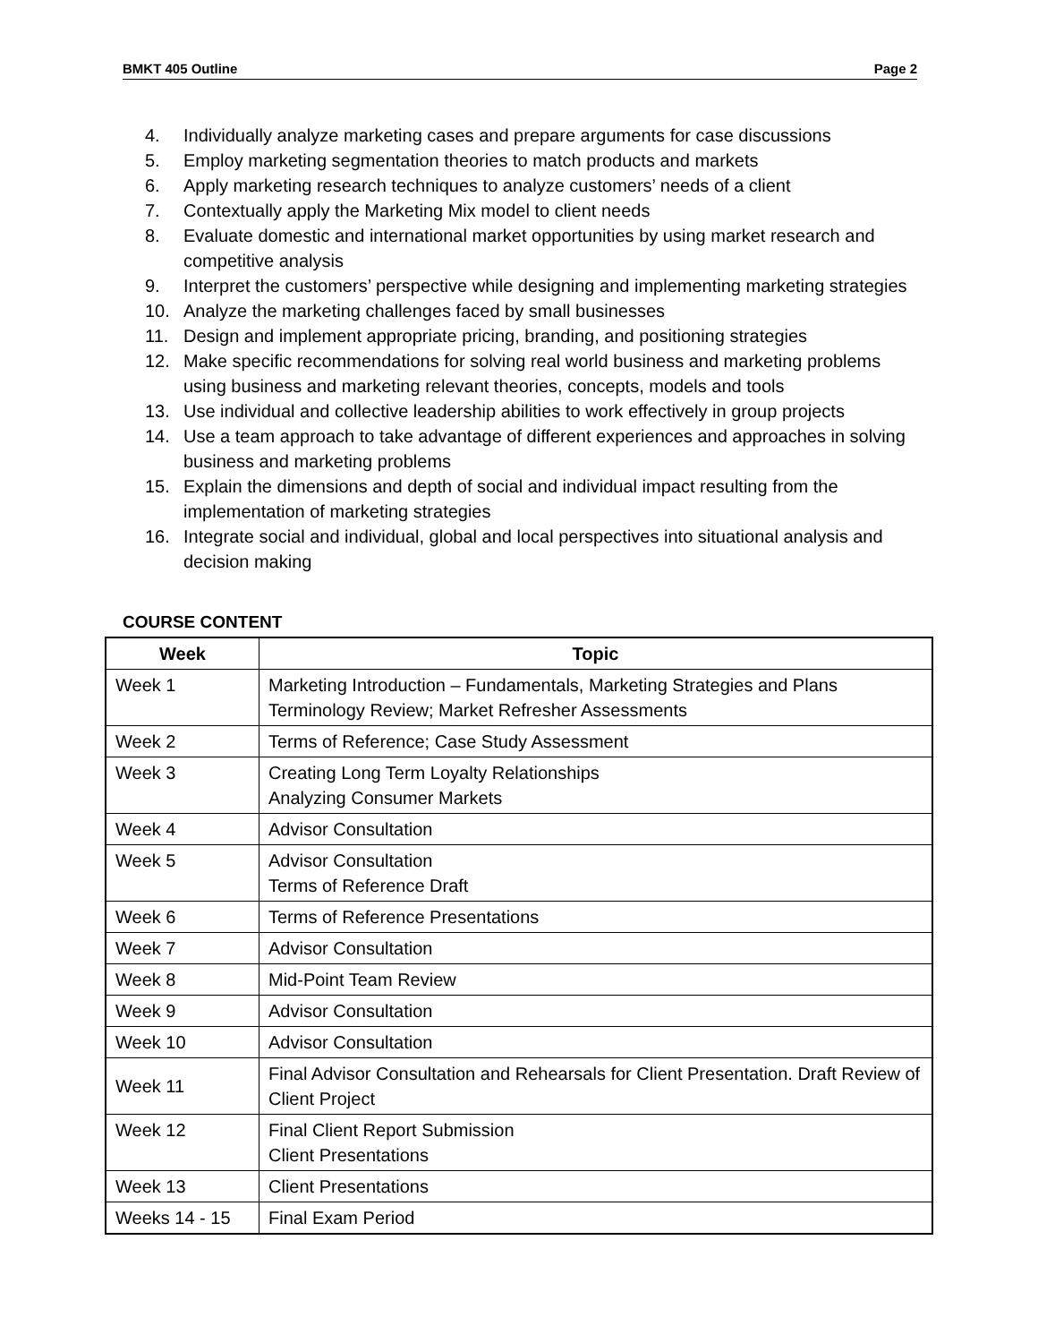BMKT 405 Outline Page 2
4. Individually analyze marketing cases and prepare arguments for case discussions
5. Employ marketing segmentation theories to match products and markets
6. Apply marketing research techniques to analyze customers’ needs of a client
7. Contextually apply the Marketing Mix model to client needs
8. Evaluate domestic and international market opportunities by using market research and competitive analysis
9. Interpret the customers’ perspective while designing and implementing marketing strategies
10. Analyze the marketing challenges faced by small businesses
11. Design and implement appropriate pricing, branding, and positioning strategies
12. Make specific recommendations for solving real world business and marketing problems using business and marketing relevant theories, concepts, models and tools
13. Use individual and collective leadership abilities to work effectively in group projects
14. Use a team approach to take advantage of different experiences and approaches in solving business and marketing problems
15. Explain the dimensions and depth of social and individual impact resulting from the implementation of marketing strategies
16. Integrate social and individual, global and local perspectives into situational analysis and decision making
COURSE CONTENT
| Week | Topic |
| --- | --- |
| Week 1 | Marketing Introduction – Fundamentals, Marketing Strategies and Plans Terminology Review; Market Refresher Assessments |
| Week 2 | Terms of Reference; Case Study Assessment |
| Week 3 | Creating Long Term Loyalty Relationships Analyzing Consumer Markets |
| Week 4 | Advisor Consultation |
| Week 5 | Advisor Consultation Terms of Reference Draft |
| Week 6 | Terms of Reference Presentations |
| Week 7 | Advisor Consultation |
| Week 8 | Mid-Point Team Review |
| Week 9 | Advisor Consultation |
| Week 10 | Advisor Consultation |
| Week 11 | Final Advisor Consultation and Rehearsals for Client Presentation. Draft Review of Client Project |
| Week 12 | Final Client Report Submission Client Presentations |
| Week 13 | Client Presentations |
| Weeks 14 - 15 | Final Exam Period |